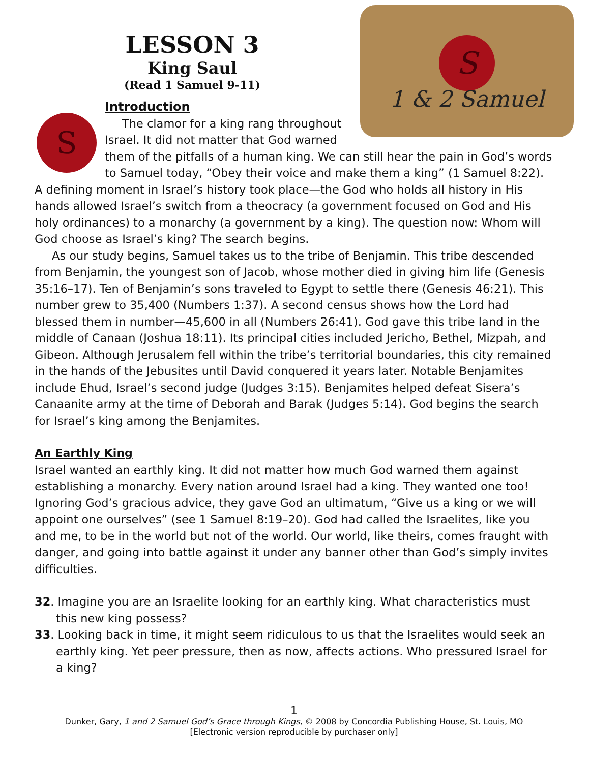S
1 & 2 Samuel
LESSON 3
King Saul
(Read 1 Samuel 9-11)
S
Introduction
The clamor for a king rang throughout Israel. It did not matter that God warned them of the pitfalls of a human king. We can still hear the pain in God’s words to Samuel today, “Obey their voice and make them a king” (1 Samuel 8:22). A defining moment in Israel’s history took place—the God who holds all history in His hands allowed Israel’s switch from a theocracy (a government focused on God and His holy ordinances) to a monarchy (a government by a king). The question now: Whom will God choose as Israel’s king? The search begins.
As our study begins, Samuel takes us to the tribe of Benjamin. This tribe descended from Benjamin, the youngest son of Jacob, whose mother died in giving him life (Genesis 35:16–17). Ten of Benjamin’s sons traveled to Egypt to settle there (Genesis 46:21). This number grew to 35,400 (Numbers 1:37). A second census shows how the Lord had blessed them in number—45,600 in all (Numbers 26:41). God gave this tribe land in the middle of Canaan (Joshua 18:11). Its principal cities included Jericho, Bethel, Mizpah, and Gibeon. Although Jerusalem fell within the tribe’s territorial boundaries, this city remained in the hands of the Jebusites until David conquered it years later. Notable Benjamites include Ehud, Israel’s second judge (Judges 3:15). Benjamites helped defeat Sisera’s Canaanite army at the time of Deborah and Barak (Judges 5:14). God begins the search for Israel’s king among the Benjamites.
An Earthly King
Israel wanted an earthly king. It did not matter how much God warned them against establishing a monarchy. Every nation around Israel had a king. They wanted one too! Ignoring God’s gracious advice, they gave God an ultimatum, “Give us a king or we will appoint one ourselves” (see 1 Samuel 8:19–20). God had called the Israelites, like you and me, to be in the world but not of the world. Our world, like theirs, comes fraught with danger, and going into battle against it under any banner other than God’s simply invites difficulties.
32. Imagine you are an Israelite looking for an earthly king. What characteristics must this new king possess?
33. Looking back in time, it might seem ridiculous to us that the Israelites would seek an earthly king. Yet peer pressure, then as now, affects actions. Who pressured Israel for a king?
1
Dunker, Gary, 1 and 2 Samuel God’s Grace through Kings, © 2008 by Concordia Publishing House, St. Louis, MO
[Electronic version reproducible by purchaser only]